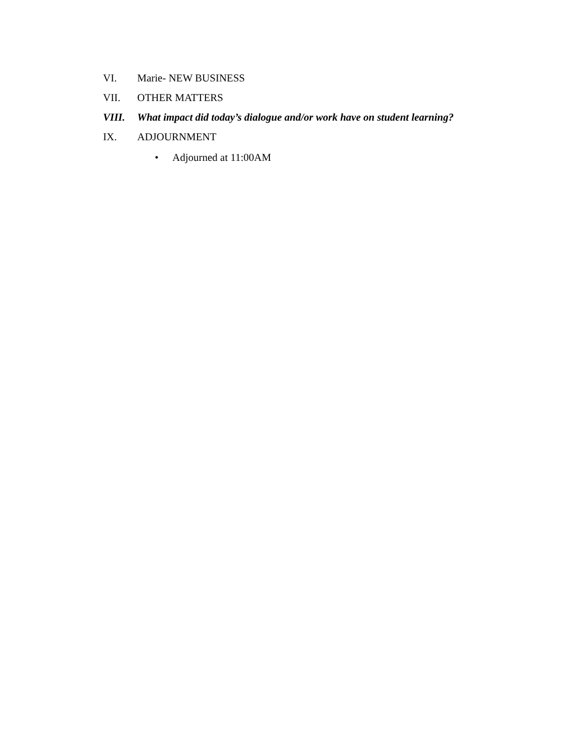VI. Marie- NEW BUSINESS
VII. OTHER MATTERS
VIII. What impact did today’s dialogue and/or work have on student learning?
IX. ADJOURNMENT
• Adjourned at 11:00AM